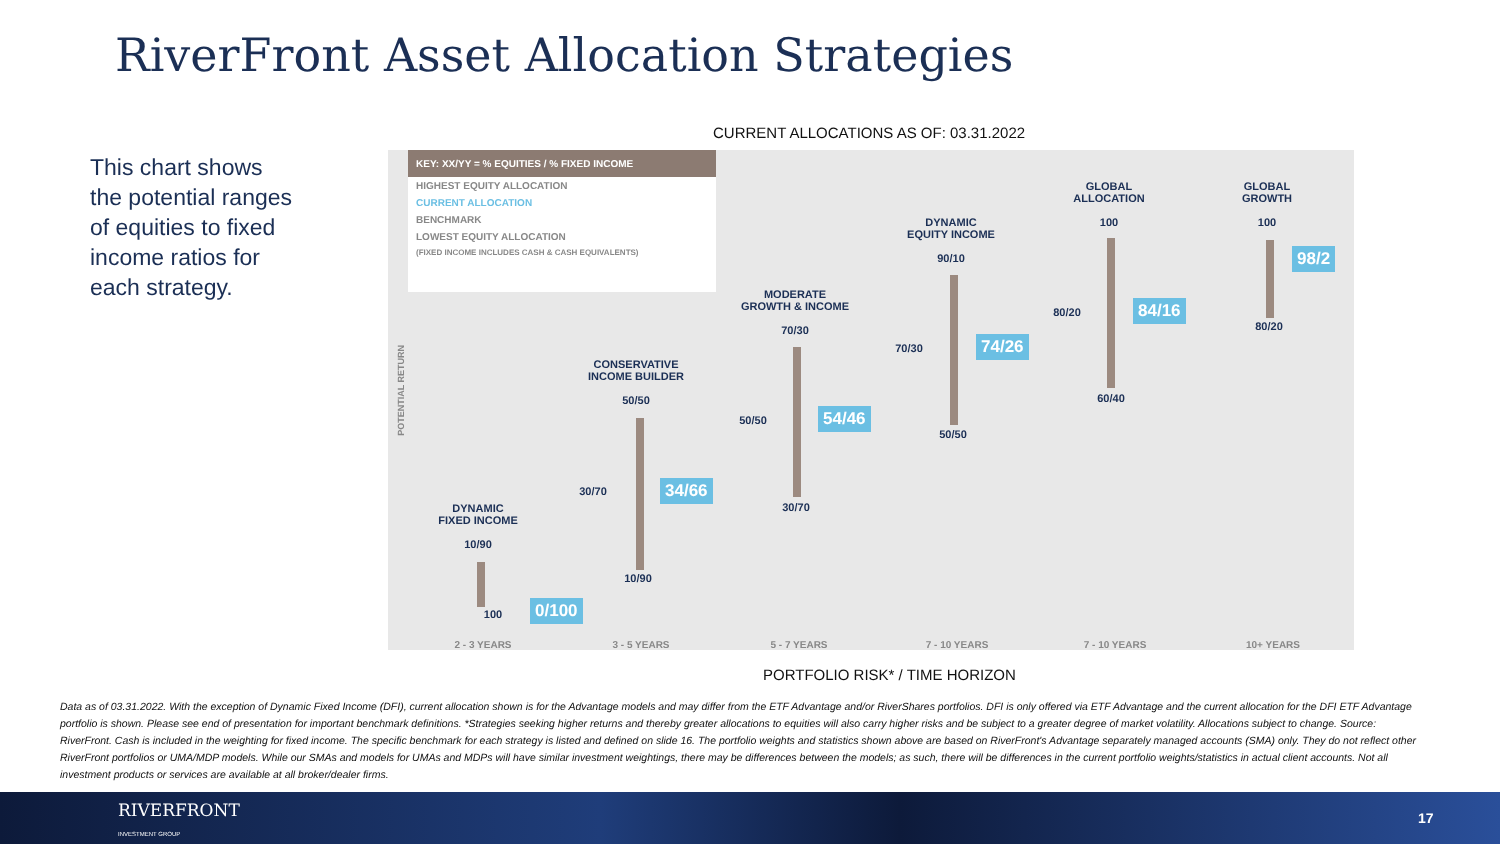RiverFront Asset Allocation Strategies
This chart shows the potential ranges of equities to fixed income ratios for each strategy.
CURRENT ALLOCATIONS AS OF: 03.31.2022
KEY: XX/YY = % EQUITIES / % FIXED INCOME
HIGHEST EQUITY ALLOCATION
CURRENT ALLOCATION
BENCHMARK
LOWEST EQUITY ALLOCATION
(FIXED INCOME INCLUDES CASH & CASH EQUIVALENTS)
DYNAMIC
FIXED INCOME
10/90
100 0/100
CONSERVATIVE
INCOME BUILDER
50/50
30/70 34/66
10/90
MODERATE
GROWTH & INCOME
70/30
50/50 54/46
30/70
DYNAMIC
EQUITY INCOME
90/10
70/30 74/26
50/50
GLOBAL
ALLOCATION
100
80/20 84/16
60/40
GLOBAL
GROWTH
100
98/2
80/20
2 - 3 YEARS 3 - 5 YEARS 5 - 7 YEARS 7 - 10 YEARS 7 - 10 YEARS 10+ YEARS
POTENTIAL RETURN
PORTFOLIO RISK* / TIME HORIZON
Data as of 03.31.2022. With the exception of Dynamic Fixed Income (DFI), current allocation shown is for the Advantage models and may differ from the ETF Advantage and/or RiverShares portfolios. DFI is only offered via ETF Advantage and the current allocation for the DFI ETF Advantage portfolio is shown. Please see end of presentation for important benchmark definitions. *Strategies seeking higher returns and thereby greater allocations to equities will also carry higher risks and be subject to a greater degree of market volatility. Allocations subject to change. Source: RiverFront. Cash is included in the weighting for fixed income. The specific benchmark for each strategy is listed and defined on slide 16. The portfolio weights and statistics shown above are based on RiverFront's Advantage separately managed accounts (SMA) only. They do not reflect other RiverFront portfolios or UMA/MDP models. While our SMAs and models for UMAs and MDPs will have similar investment weightings, there may be differences between the models; as such, there will be differences in the current portfolio weights/statistics in actual client accounts. Not all investment products or services are available at all broker/dealer firms.
RIVERFRONT
INVESTMENT GROUP
17